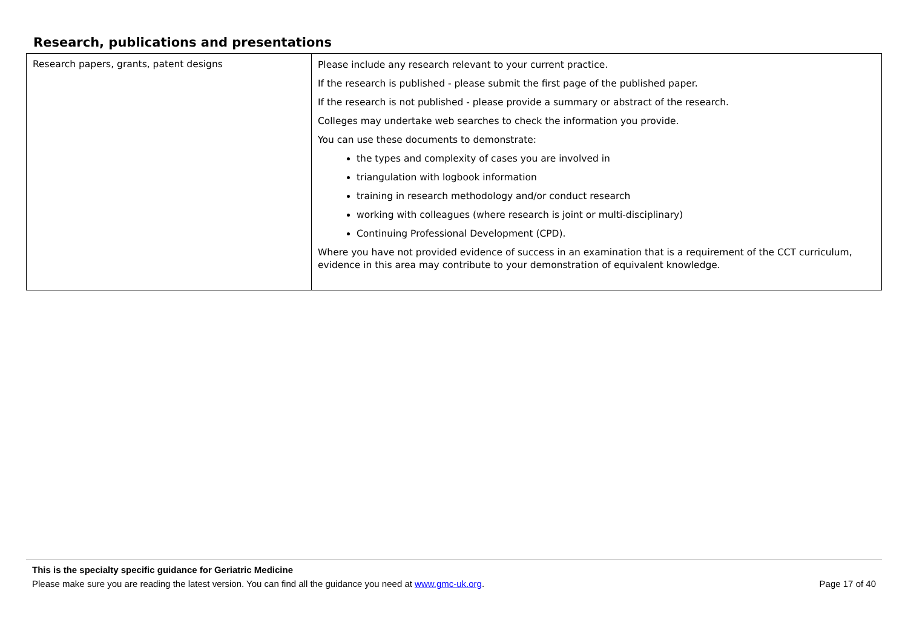Research, publications and presentations
| Research papers, grants, patent designs | Please include any research relevant to your current practice. If the research is published - please submit the first page of the published paper. If the research is not published - please provide a summary or abstract of the research. Colleges may undertake web searches to check the information you provide. You can use these documents to demonstrate: the types and complexity of cases you are involved in triangulation with logbook information training in research methodology and/or conduct research working with colleagues (where research is joint or multi-disciplinary) Continuing Professional Development (CPD). Where you have not provided evidence of success in an examination that is a requirement of the CCT curriculum, evidence in this area may contribute to your demonstration of equivalent knowledge. |
This is the specialty specific guidance for Geriatric Medicine
Please make sure you are reading the latest version. You can find all the guidance you need at www.gmc-uk.org. Page 17 of 40